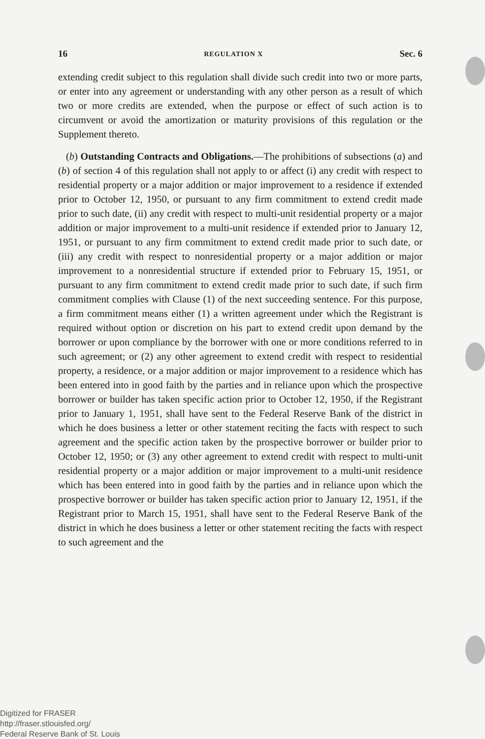16 REGULATION X Sec. 6
extending credit subject to this regulation shall divide such credit into two or more parts, or enter into any agreement or understanding with any other person as a result of which two or more credits are extended, when the purpose or effect of such action is to circumvent or avoid the amortization or maturity provisions of this regulation or the Supplement thereto.
(b) Outstanding Contracts and Obligations.—The prohibitions of subsections (a) and (b) of section 4 of this regulation shall not apply to or affect (i) any credit with respect to residential property or a major addition or major improvement to a residence if extended prior to October 12, 1950, or pursuant to any firm commitment to extend credit made prior to such date, (ii) any credit with respect to multi-unit residential property or a major addition or major improvement to a multi-unit residence if extended prior to January 12, 1951, or pursuant to any firm commitment to extend credit made prior to such date, or (iii) any credit with respect to nonresidential property or a major addition or major improvement to a nonresidential structure if extended prior to February 15, 1951, or pursuant to any firm commitment to extend credit made prior to such date, if such firm commitment complies with Clause (1) of the next succeeding sentence. For this purpose, a firm commitment means either (1) a written agreement under which the Registrant is required without option or discretion on his part to extend credit upon demand by the borrower or upon compliance by the borrower with one or more conditions referred to in such agreement; or (2) any other agreement to extend credit with respect to residential property, a residence, or a major addition or major improvement to a residence which has been entered into in good faith by the parties and in reliance upon which the prospective borrower or builder has taken specific action prior to October 12, 1950, if the Registrant prior to January 1, 1951, shall have sent to the Federal Reserve Bank of the district in which he does business a letter or other statement reciting the facts with respect to such agreement and the specific action taken by the prospective borrower or builder prior to October 12, 1950; or (3) any other agreement to extend credit with respect to multi-unit residential property or a major addition or major improvement to a multi-unit residence which has been entered into in good faith by the parties and in reliance upon which the prospective borrower or builder has taken specific action prior to January 12, 1951, if the Registrant prior to March 15, 1951, shall have sent to the Federal Reserve Bank of the district in which he does business a letter or other statement reciting the facts with respect to such agreement and the
Digitized for FRASER
http://fraser.stlouisfed.org/
Federal Reserve Bank of St. Louis